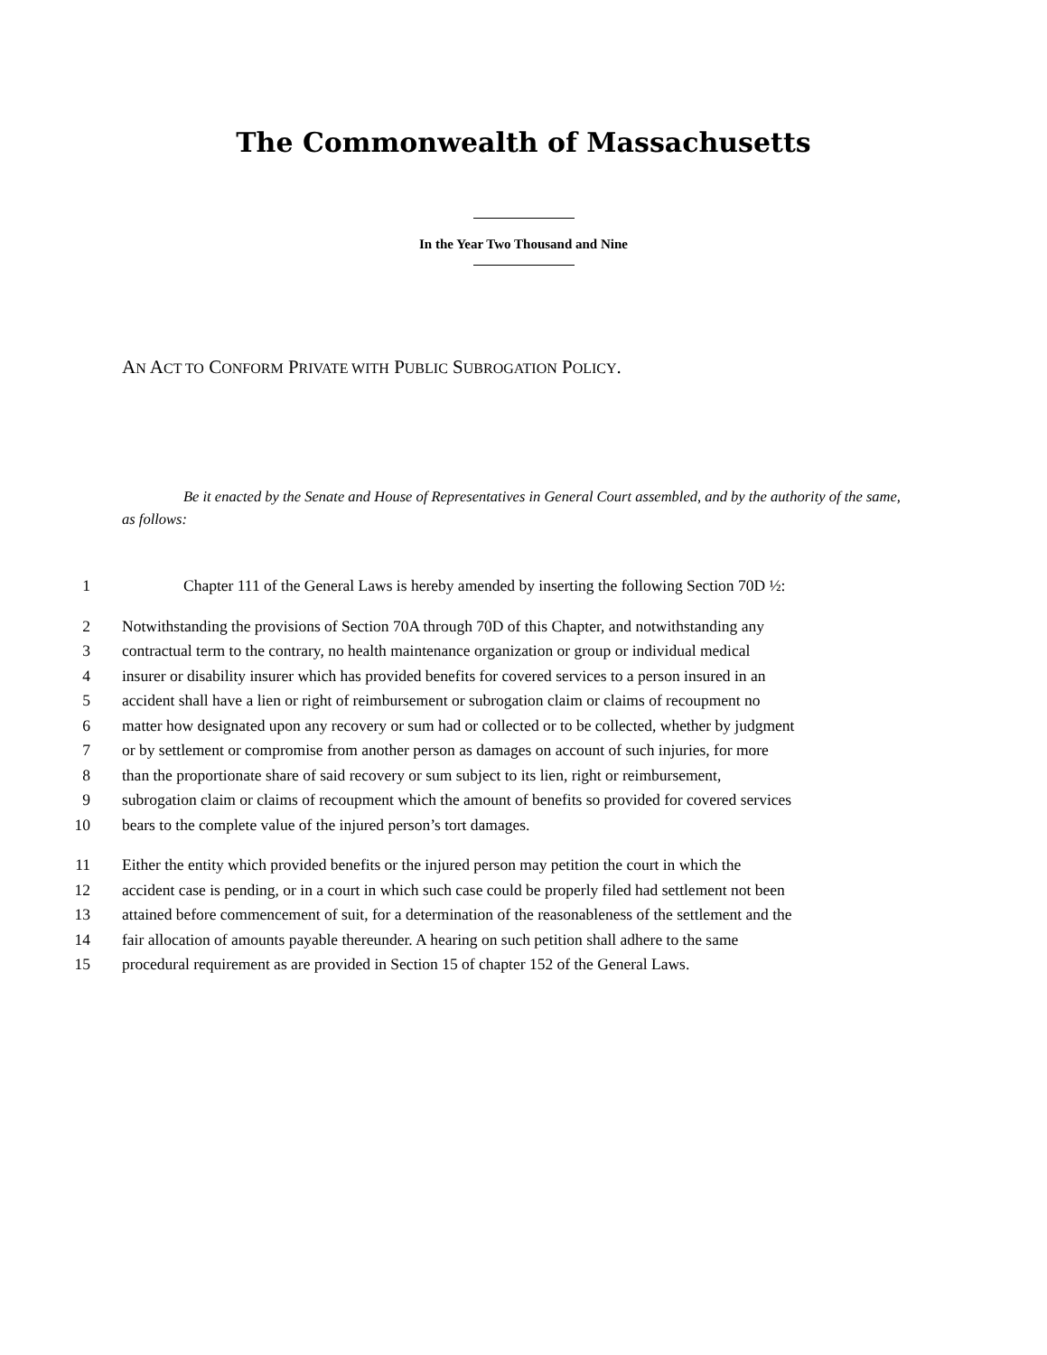The Commonwealth of Massachusetts
In the Year Two Thousand and Nine
AN ACT TO CONFORM PRIVATE WITH PUBLIC SUBROGATION POLICY.
Be it enacted by the Senate and House of Representatives in General Court assembled, and by the authority of the same, as follows:
1 Chapter 111 of the General Laws is hereby amended by inserting the following Section 70D ½:
2 Notwithstanding the provisions of Section 70A through 70D of this Chapter, and notwithstanding any
3 contractual term to the contrary, no health maintenance organization or group or individual medical
4 insurer or disability insurer which has provided benefits for covered services to a person insured in an
5 accident shall have a lien or right of reimbursement or subrogation claim or claims of recoupment no
6 matter how designated upon any recovery or sum had or collected or to be collected, whether by judgment
7 or by settlement or compromise from another person as damages on account of such injuries, for more
8 than the proportionate share of said recovery or sum subject to its lien, right or reimbursement,
9 subrogation claim or claims of recoupment which the amount of benefits so provided for covered services
10 bears to the complete value of the injured person’s tort damages.
11 Either the entity which provided benefits or the injured person may petition the court in which the
12 accident case is pending, or in a court in which such case could be properly filed had settlement not been
13 attained before commencement of suit, for a determination of the reasonableness of the settlement and the
14 fair allocation of amounts payable thereunder. A hearing on such petition shall adhere to the same
15 procedural requirement as are provided in Section 15 of chapter 152 of the General Laws.